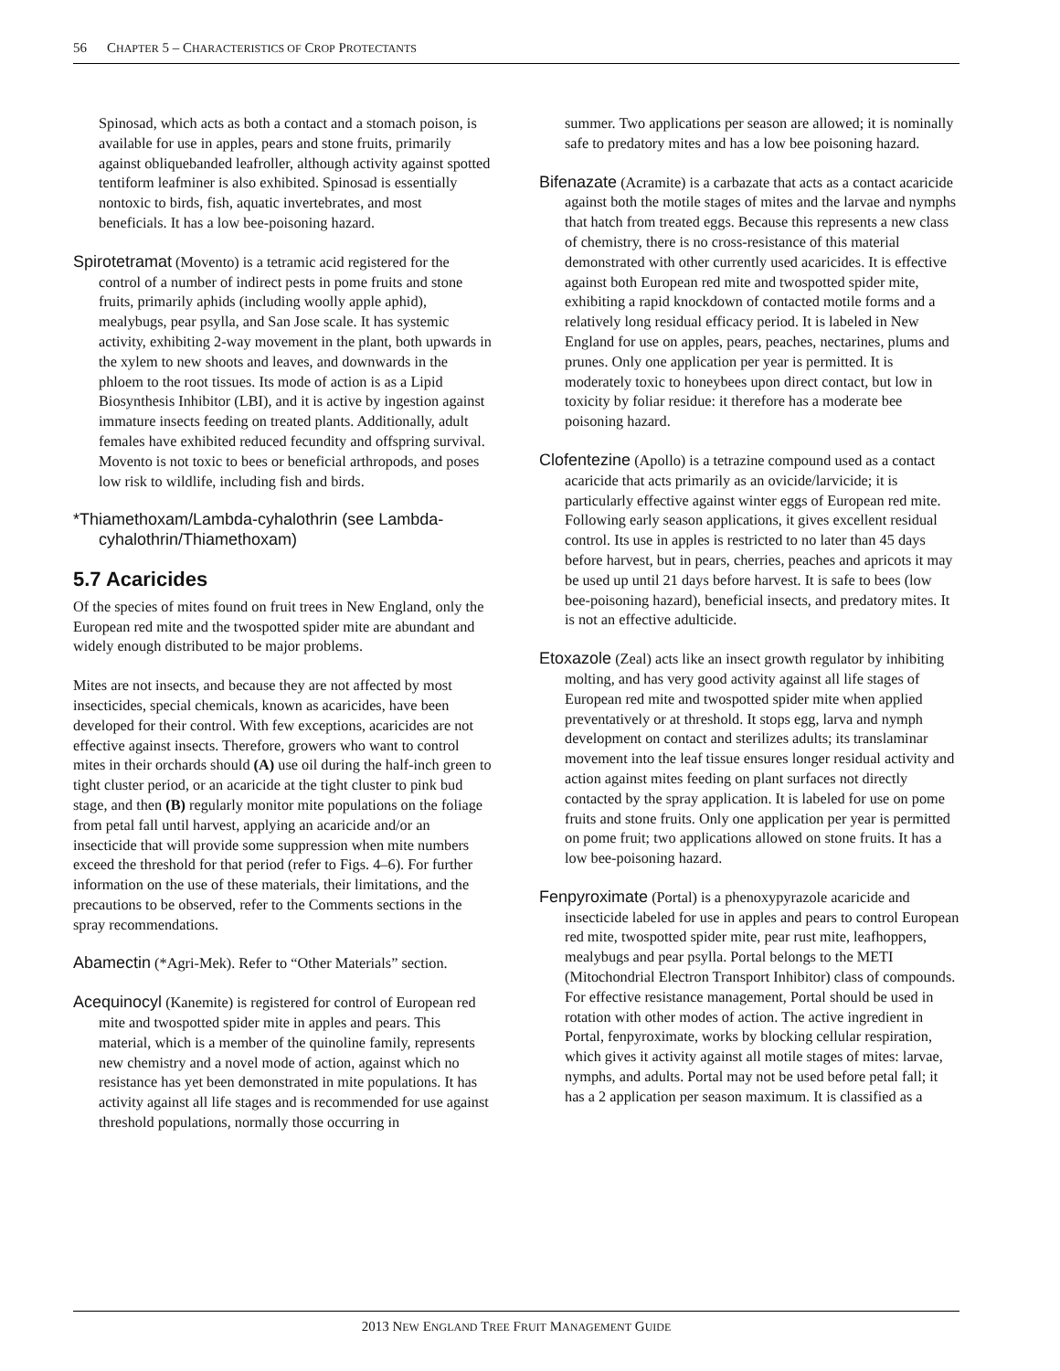56 CHAPTER 5 – CHARACTERISTICS OF CROP PROTECTANTS
Spinosad, which acts as both a contact and a stomach poison, is available for use in apples, pears and stone fruits, primarily against obliquebanded leafroller, although activity against spotted tentiform leafminer is also exhibited. Spinosad is essentially nontoxic to birds, fish, aquatic invertebrates, and most beneficials. It has a low bee-poisoning hazard.
Spirotetramat (Movento) is a tetramic acid registered for the control of a number of indirect pests in pome fruits and stone fruits, primarily aphids (including woolly apple aphid), mealybugs, pear psylla, and San Jose scale. It has systemic activity, exhibiting 2-way movement in the plant, both upwards in the xylem to new shoots and leaves, and downwards in the phloem to the root tissues. Its mode of action is as a Lipid Biosynthesis Inhibitor (LBI), and it is active by ingestion against immature insects feeding on treated plants. Additionally, adult females have exhibited reduced fecundity and offspring survival. Movento is not toxic to bees or beneficial arthropods, and poses low risk to wildlife, including fish and birds.
*Thiamethoxam/Lambda-cyhalothrin (see Lambda-cyhalothrin/Thiamethoxam)
5.7 Acaricides
Of the species of mites found on fruit trees in New England, only the European red mite and the twospotted spider mite are abundant and widely enough distributed to be major problems.
Mites are not insects, and because they are not affected by most insecticides, special chemicals, known as acaricides, have been developed for their control. With few exceptions, acaricides are not effective against insects. Therefore, growers who want to control mites in their orchards should (A) use oil during the half-inch green to tight cluster period, or an acaricide at the tight cluster to pink bud stage, and then (B) regularly monitor mite populations on the foliage from petal fall until harvest, applying an acaricide and/or an insecticide that will provide some suppression when mite numbers exceed the threshold for that period (refer to Figs. 4–6). For further information on the use of these materials, their limitations, and the precautions to be observed, refer to the Comments sections in the spray recommendations.
Abamectin (*Agri-Mek). Refer to “Other Materials” section.
Acequinocyl (Kanemite) is registered for control of European red mite and twospotted spider mite in apples and pears. This material, which is a member of the quinoline family, represents new chemistry and a novel mode of action, against which no resistance has yet been demonstrated in mite populations. It has activity against all life stages and is recommended for use against threshold populations, normally those occurring in
summer. Two applications per season are allowed; it is nominally safe to predatory mites and has a low bee poisoning hazard.
Bifenazate (Acramite) is a carbazate that acts as a contact acaricide against both the motile stages of mites and the larvae and nymphs that hatch from treated eggs. Because this represents a new class of chemistry, there is no cross-resistance of this material demonstrated with other currently used acaricides. It is effective against both European red mite and twospotted spider mite, exhibiting a rapid knockdown of contacted motile forms and a relatively long residual efficacy period. It is labeled in New England for use on apples, pears, peaches, nectarines, plums and prunes. Only one application per year is permitted. It is moderately toxic to honeybees upon direct contact, but low in toxicity by foliar residue: it therefore has a moderate bee poisoning hazard.
Clofentezine (Apollo) is a tetrazine compound used as a contact acaricide that acts primarily as an ovicide/larvicide; it is particularly effective against winter eggs of European red mite. Following early season applications, it gives excellent residual control. Its use in apples is restricted to no later than 45 days before harvest, but in pears, cherries, peaches and apricots it may be used up until 21 days before harvest. It is safe to bees (low bee-poisoning hazard), beneficial insects, and predatory mites. It is not an effective adulticide.
Etoxazole (Zeal) acts like an insect growth regulator by inhibiting molting, and has very good activity against all life stages of European red mite and twospotted spider mite when applied preventatively or at threshold. It stops egg, larva and nymph development on contact and sterilizes adults; its translaminar movement into the leaf tissue ensures longer residual activity and action against mites feeding on plant surfaces not directly contacted by the spray application. It is labeled for use on pome fruits and stone fruits. Only one application per year is permitted on pome fruit; two applications allowed on stone fruits. It has a low bee-poisoning hazard.
Fenpyroximate (Portal) is a phenoxypyrazole acaricide and insecticide labeled for use in apples and pears to control European red mite, twospotted spider mite, pear rust mite, leafhoppers, mealybugs and pear psylla. Portal belongs to the METI (Mitochondrial Electron Transport Inhibitor) class of compounds. For effective resistance management, Portal should be used in rotation with other modes of action. The active ingredient in Portal, fenpyroximate, works by blocking cellular respiration, which gives it activity against all motile stages of mites: larvae, nymphs, and adults. Portal may not be used before petal fall; it has a 2 application per season maximum. It is classified as a
2013 NEW ENGLAND TREE FRUIT MANAGEMENT GUIDE